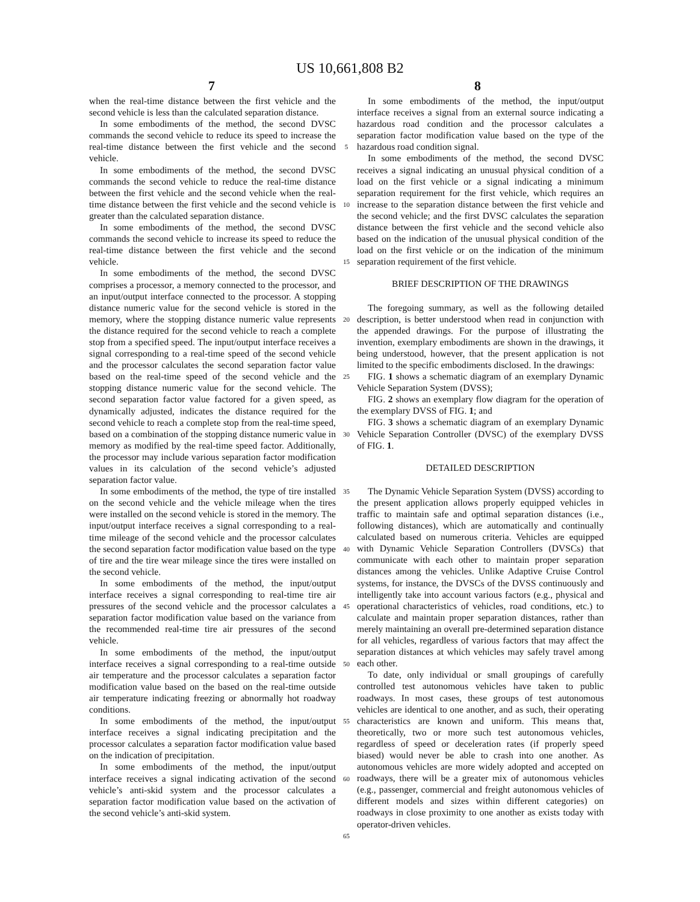US 10,661,808 B2
7 8
when the real-time distance between the first vehicle and the second vehicle is less than the calculated separation distance.
In some embodiments of the method, the second DVSC commands the second vehicle to reduce its speed to increase the real-time distance between the first vehicle and the second vehicle.
In some embodiments of the method, the second DVSC commands the second vehicle to reduce the real-time distance between the first vehicle and the second vehicle when the real-time distance between the first vehicle and the second vehicle is greater than the calculated separation distance.
In some embodiments of the method, the second DVSC commands the second vehicle to increase its speed to reduce the real-time distance between the first vehicle and the second vehicle.
In some embodiments of the method, the second DVSC comprises a processor, a memory connected to the processor, and an input/output interface connected to the processor. A stopping distance numeric value for the second vehicle is stored in the memory, where the stopping distance numeric value represents the distance required for the second vehicle to reach a complete stop from a specified speed. The input/output interface receives a signal corresponding to a real-time speed of the second vehicle and the processor calculates the second separation factor value based on the real-time speed of the second vehicle and the stopping distance numeric value for the second vehicle. The second separation factor value factored for a given speed, as dynamically adjusted, indicates the distance required for the second vehicle to reach a complete stop from the real-time speed, based on a combination of the stopping distance numeric value in memory as modified by the real-time speed factor. Additionally, the processor may include various separation factor modification values in its calculation of the second vehicle’s adjusted separation factor value.
In some embodiments of the method, the type of tire installed on the second vehicle and the vehicle mileage when the tires were installed on the second vehicle is stored in the memory. The input/output interface receives a signal corresponding to a real-time mileage of the second vehicle and the processor calculates the second separation factor modification value based on the type of tire and the tire wear mileage since the tires were installed on the second vehicle.
In some embodiments of the method, the input/output interface receives a signal corresponding to real-time tire air pressures of the second vehicle and the processor calculates a separation factor modification value based on the variance from the recommended real-time tire air pressures of the second vehicle.
In some embodiments of the method, the input/output interface receives a signal corresponding to a real-time outside air temperature and the processor calculates a separation factor modification value based on the based on the real-time outside air temperature indicating freezing or abnormally hot roadway conditions.
In some embodiments of the method, the input/output interface receives a signal indicating precipitation and the processor calculates a separation factor modification value based on the indication of precipitation.
In some embodiments of the method, the input/output interface receives a signal indicating activation of the second vehicle’s anti-skid system and the processor calculates a separation factor modification value based on the activation of the second vehicle’s anti-skid system.
5
10
15
20
25
30
35
40
45
50
55
60
65
In some embodiments of the method, the input/output interface receives a signal from an external source indicating a hazardous road condition and the processor calculates a separation factor modification value based on the type of the hazardous road condition signal.
In some embodiments of the method, the second DVSC receives a signal indicating an unusual physical condition of a load on the first vehicle or a signal indicating a minimum separation requirement for the first vehicle, which requires an increase to the separation distance between the first vehicle and the second vehicle; and the first DVSC calculates the separation distance between the first vehicle and the second vehicle also based on the indication of the unusual physical condition of the load on the first vehicle or on the indication of the minimum separation requirement of the first vehicle.
BRIEF DESCRIPTION OF THE DRAWINGS
The foregoing summary, as well as the following detailed description, is better understood when read in conjunction with the appended drawings. For the purpose of illustrating the invention, exemplary embodiments are shown in the drawings, it being understood, however, that the present application is not limited to the specific embodiments disclosed. In the drawings:
FIG. 1 shows a schematic diagram of an exemplary Dynamic Vehicle Separation System (DVSS);
FIG. 2 shows an exemplary flow diagram for the operation of the exemplary DVSS of FIG. 1; and
FIG. 3 shows a schematic diagram of an exemplary Dynamic Vehicle Separation Controller (DVSC) of the exemplary DVSS of FIG. 1.
DETAILED DESCRIPTION
The Dynamic Vehicle Separation System (DVSS) according to the present application allows properly equipped vehicles in traffic to maintain safe and optimal separation distances (i.e., following distances), which are automatically and continually calculated based on numerous criteria. Vehicles are equipped with Dynamic Vehicle Separation Controllers (DVSCs) that communicate with each other to maintain proper separation distances among the vehicles. Unlike Adaptive Cruise Control systems, for instance, the DVSCs of the DVSS continuously and intelligently take into account various factors (e.g., physical and operational characteristics of vehicles, road conditions, etc.) to calculate and maintain proper separation distances, rather than merely maintaining an overall pre-determined separation distance for all vehicles, regardless of various factors that may affect the separation distances at which vehicles may safely travel among each other.
To date, only individual or small groupings of carefully controlled test autonomous vehicles have taken to public roadways. In most cases, these groups of test autonomous vehicles are identical to one another, and as such, their operating characteristics are known and uniform. This means that, theoretically, two or more such test autonomous vehicles, regardless of speed or deceleration rates (if properly speed biased) would never be able to crash into one another. As autonomous vehicles are more widely adopted and accepted on roadways, there will be a greater mix of autonomous vehicles (e.g., passenger, commercial and freight autonomous vehicles of different models and sizes within different categories) on roadways in close proximity to one another as exists today with operator-driven vehicles.